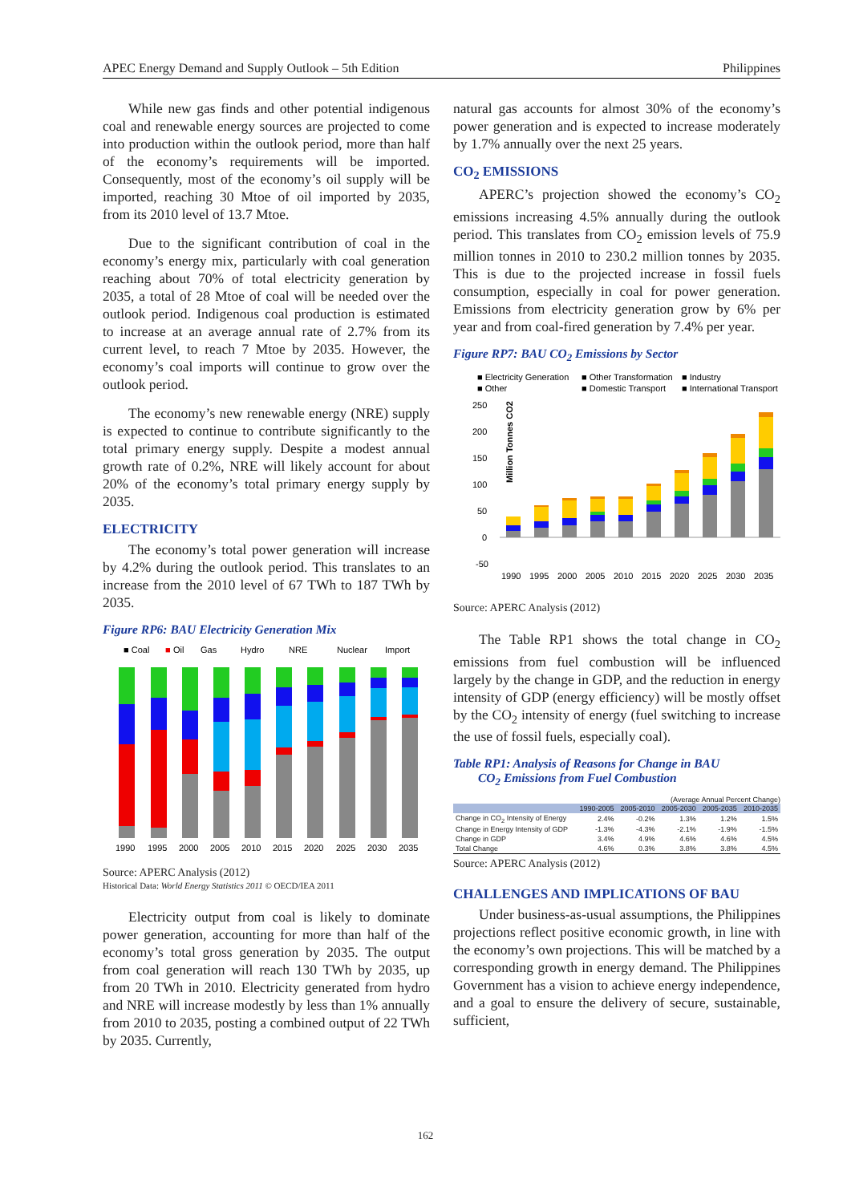APEC Energy Demand and Supply Outlook – 5th Edition Philippines
While new gas finds and other potential indigenous coal and renewable energy sources are projected to come into production within the outlook period, more than half of the economy’s requirements will be imported. Consequently, most of the economy’s oil supply will be imported, reaching 30 Mtoe of oil imported by 2035, from its 2010 level of 13.7 Mtoe.
Due to the significant contribution of coal in the economy’s energy mix, particularly with coal generation reaching about 70% of total electricity generation by 2035, a total of 28 Mtoe of coal will be needed over the outlook period. Indigenous coal production is estimated to increase at an average annual rate of 2.7% from its current level, to reach 7 Mtoe by 2035. However, the economy’s coal imports will continue to grow over the outlook period.
The economy’s new renewable energy (NRE) supply is expected to continue to contribute significantly to the total primary energy supply. Despite a modest annual growth rate of 0.2%, NRE will likely account for about 20% of the economy’s total primary energy supply by 2035.
ELECTRICITY
The economy’s total power generation will increase by 4.2% during the outlook period. This translates to an increase from the 2010 level of 67 TWh to 187 TWh by 2035.
Figure RP6: BAU Electricity Generation Mix
■ Coal
■
Oil
Gas
Hydro
NRE
Nuclear
Import
1990
1995
2000
2005
2010
2015
2020
2025
2030
2035
Source: APERC Analysis (2012)
Historical Data: World Energy Statistics 2011 © OECD/IEA 2011
Electricity output from coal is likely to dominate power generation, accounting for more than half of the economy’s total gross generation by 2035. The output from coal generation will reach 130 TWh by 2035, up from 20 TWh in 2010. Electricity generated from hydro and NRE will increase modestly by less than 1% annually from 2010 to 2035, posting a combined output of 22 TWh by 2035. Currently,
natural gas accounts for almost 30% of the economy’s power generation and is expected to increase moderately by 1.7% annually over the next 25 years.
CO<sub>2</sub> EMISSIONS
APERC’s projection showed the economy’s CO<sub>2</sub> emissions increasing 4.5% annually during the outlook period. This translates from CO<sub>2</sub> emission levels of 75.9 million tonnes in 2010 to 230.2 million tonnes by 2035. This is due to the projected increase in fossil fuels consumption, especially in coal for power generation. Emissions from electricity generation grow by 6% per year and from coal-fired generation by 7.4% per year.
Figure RP7: BAU CO<sub>2</sub> Emissions by Sector
■ Electricity Generation
■ Other Transformation
■ Industry
■ Other
■ Domestic Transport
■ International Transport
Million Tonnes CO2
250
200
150
100
50
0
-50
1990
1995
2000
2005
2010
2015
2020
2025
2030
2035
Source: APERC Analysis (2012)
The Table RP1 shows the total change in CO<sub>2</sub> emissions from fuel combustion will be influenced largely by the change in GDP, and the reduction in energy intensity of GDP (energy efficiency) will be mostly offset by the CO<sub>2</sub> intensity of energy (fuel switching to increase the use of fossil fuels, especially coal).
Table RP1: Analysis of Reasons for Change in BAU
CO<sub>2</sub> Emissions from Fuel Combustion
(Average Annual Percent Change)
| | 1990-2005 | 2005-2010 | 2005-2030 | 2005-2035 | 2010-2035 |
| --- | --- | --- | --- | --- | --- |
| Change in CO<sub>2</sub> Intensity of Energy | 2.4% | -0.2% | 1.3% | 1.2% | 1.5% |
| Change in Energy Intensity of GDP | -1.3% | -4.3% | -2.1% | -1.9% | -1.5% |
| Change in GDP | 3.4% | 4.9% | 4.6% | 4.6% | 4.5% |
| Total Change | 4.6% | 0.3% | 3.8% | 3.8% | 4.5% |
Source: APERC Analysis (2012)
CHALLENGES AND IMPLICATIONS OF BAU
Under business-as-usual assumptions, the Philippines projections reflect positive economic growth, in line with the economy’s own projections. This will be matched by a corresponding growth in energy demand. The Philippines Government has a vision to achieve energy independence, and a goal to ensure the delivery of secure, sustainable, sufficient,
162